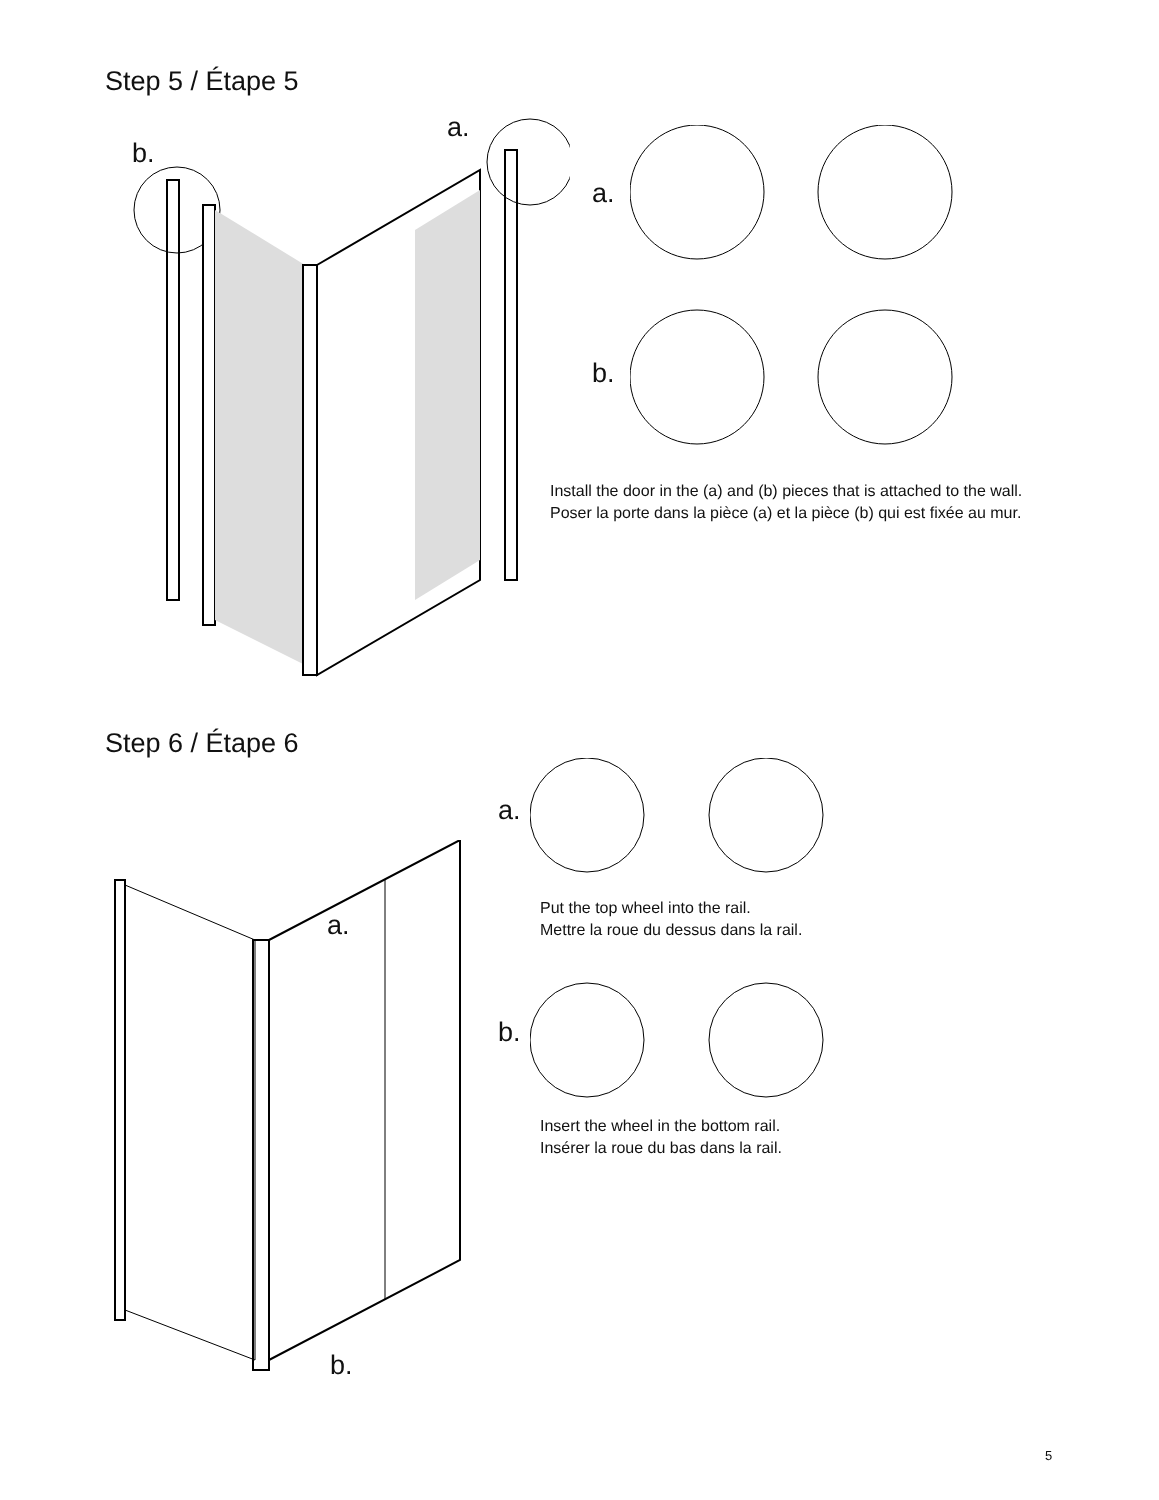Step 5 / Étape 5
b.
a.
a.
b.
Install the door in the (a) and (b) pieces that is attached to the wall.
Poser la porte dans la pièce (a) et la pièce (b) qui est fixée au mur.
Step 6 / Étape 6
a.
b.
a.
b.
Put the top wheel into the rail.
Mettre la roue du dessus dans la rail.
Insert the wheel in the bottom rail.
Insérer la roue du bas dans la rail.
5